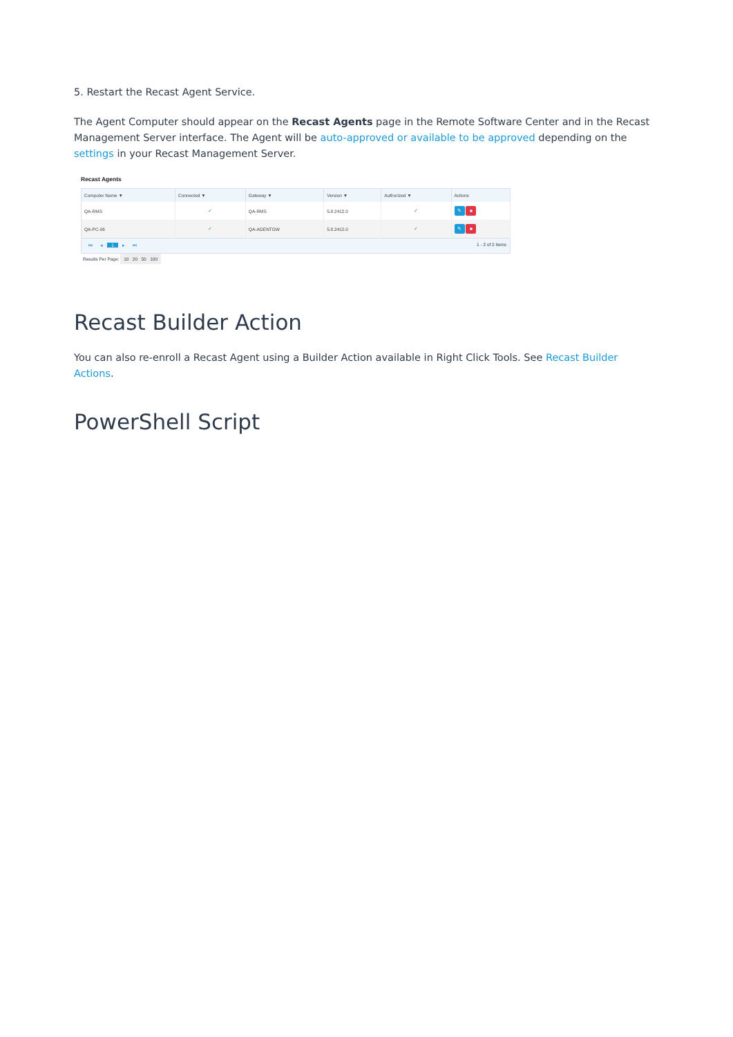5. Restart the Recast Agent Service.
The Agent Computer should appear on the Recast Agents page in the Remote Software Center and in the Recast Management Server interface. The Agent will be auto-approved or available to be approved depending on the settings in your Recast Management Server.
Recast Agents
| Computer Name ▼ | Connected ▼ | Gateway ▼ | Version ▼ | Authorized ▼ | Actions |
| --- | --- | --- | --- | --- | --- |
| QA-RMS | ✓ | QA-RMS | 5.8.2412.0 | ✓ | ✎ ■ |
| QA-PC-06 | ✓ | QA-AGENTGW | 5.8.2412.0 | ✓ | ✎ ■ |
⏮ ◂ 1 ▸ ⏭ 1 - 2 of 2 items
Results Per Page: 10 20 50 100
Recast Builder Action
You can also re-enroll a Recast Agent using a Builder Action available in Right Click Tools. See Recast Builder Actions.
PowerShell Script